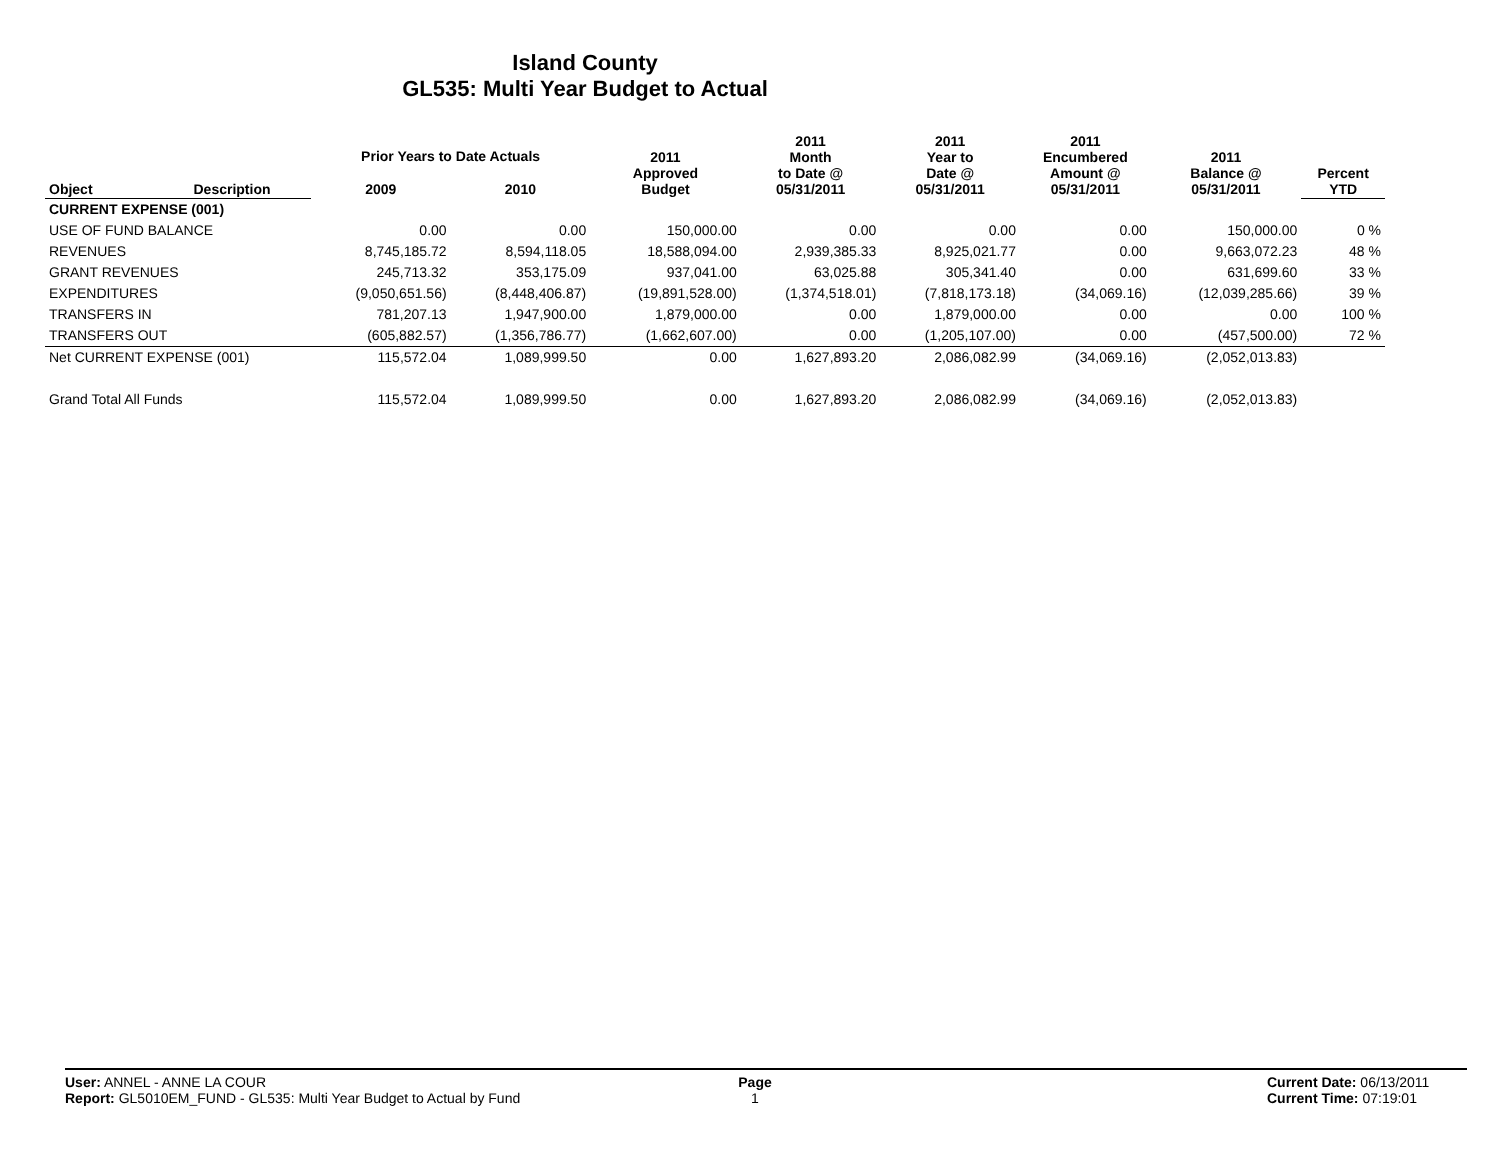Island County
GL535: Multi Year Budget to Actual
| Object | Description | Prior Years to Date Actuals | | 2011 Approved Budget | 2011 Month to Date @ 05/31/2011 | 2011 Year to Date @ 05/31/2011 | 2011 Encumbered Amount @ 05/31/2011 | 2011 Balance @ 05/31/2011 | Percent YTD |
| --- | --- | --- | --- | --- | --- | --- | --- | --- | --- |
| | | 2009 | 2010 | | | | | | |
| CURRENT EXPENSE (001) | | | | | | | | | |
| USE OF FUND BALANCE | | 0.00 | 0.00 | 150,000.00 | 0.00 | 0.00 | 0.00 | 150,000.00 | 0 % |
| REVENUES | | 8,745,185.72 | 8,594,118.05 | 18,588,094.00 | 2,939,385.33 | 8,925,021.77 | 0.00 | 9,663,072.23 | 48 % |
| GRANT REVENUES | | 245,713.32 | 353,175.09 | 937,041.00 | 63,025.88 | 305,341.40 | 0.00 | 631,699.60 | 33 % |
| EXPENDITURES | | (9,050,651.56) | (8,448,406.87) | (19,891,528.00) | (1,374,518.01) | (7,818,173.18) | (34,069.16) | (12,039,285.66) | 39 % |
| TRANSFERS IN | | 781,207.13 | 1,947,900.00 | 1,879,000.00 | 0.00 | 1,879,000.00 | 0.00 | 0.00 | 100 % |
| TRANSFERS OUT | | (605,882.57) | (1,356,786.77) | (1,662,607.00) | 0.00 | (1,205,107.00) | 0.00 | (457,500.00) | 72 % |
| Net CURRENT EXPENSE (001) | | 115,572.04 | 1,089,999.50 | 0.00 | 1,627,893.20 | 2,086,082.99 | (34,069.16) | (2,052,013.83) | |
| Grand Total All Funds | | 115,572.04 | 1,089,999.50 | 0.00 | 1,627,893.20 | 2,086,082.99 | (34,069.16) | (2,052,013.83) | |
User: ANNEL - ANNE LA COUR
Report: GL5010EM_FUND - GL535: Multi Year Budget to Actual by Fund
Page
1
Current Date: 06/13/2011
Current Time: 07:19:01